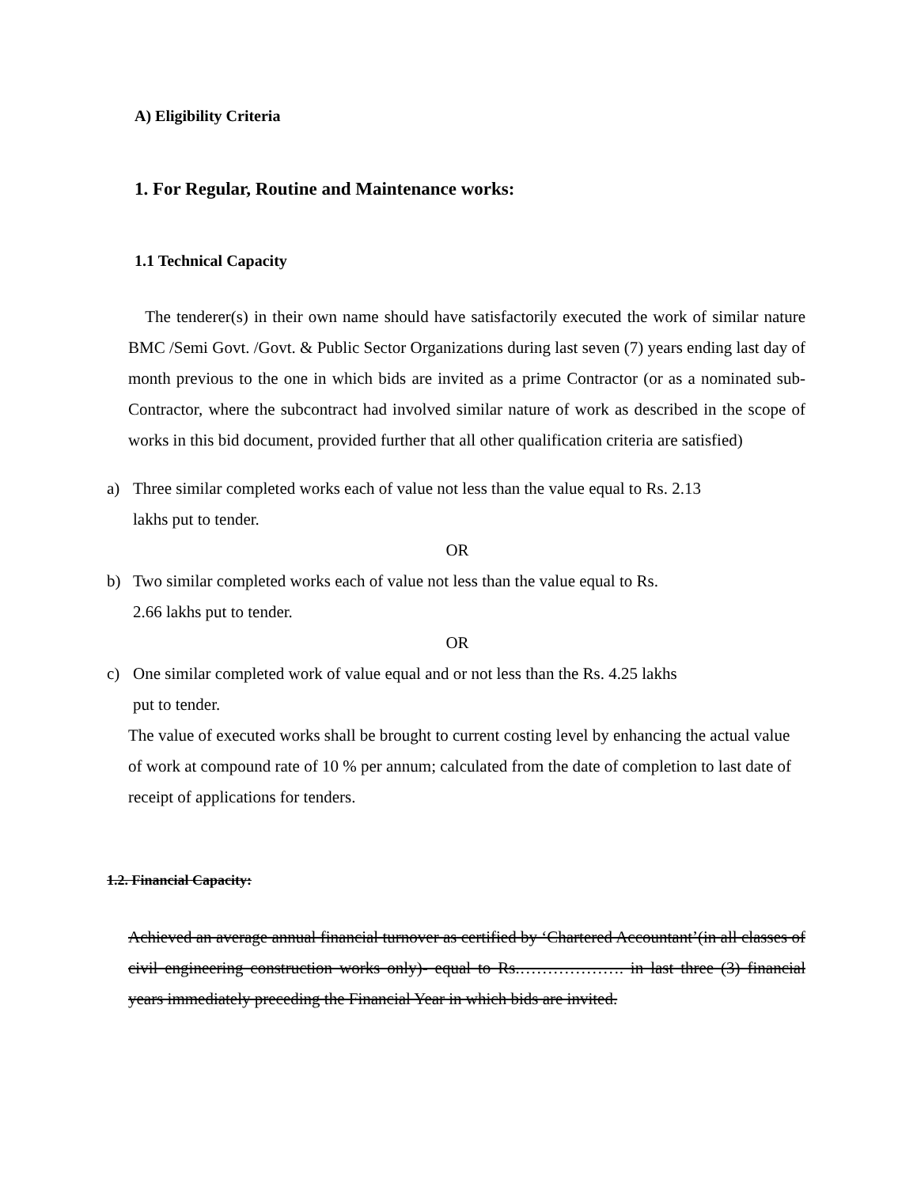A) Eligibility Criteria
1. For Regular, Routine and Maintenance works:
1.1 Technical Capacity
The tenderer(s) in their own name should have satisfactorily executed the work of similar nature BMC /Semi Govt. /Govt. & Public Sector Organizations during last seven (7) years ending last day of month previous to the one in which bids are invited as a prime Contractor (or as a nominated sub-Contractor, where the subcontract had involved similar nature of work as described in the scope of works in this bid document, provided further that all other qualification criteria are satisfied)
a) Three similar completed works each of value not less than the value equal to Rs. 2.13
lakhs put to tender.
OR
b) Two similar completed works each of value not less than the value equal to Rs.
2.66 lakhs put to tender.
OR
c) One similar completed work of value equal and or not less than the Rs. 4.25 lakhs
put to tender.
The value of executed works shall be brought to current costing level by enhancing the actual value of work at compound rate of 10 % per annum; calculated from the date of completion to last date of receipt of applications for tenders.
1.2. Financial Capacity:
Achieved an average annual financial turnover as certified by ‘Chartered Accountant’(in all classes of civil engineering construction works only)- equal to Rs.………………. in last three (3) financial years immediately preceding the Financial Year in which bids are invited.